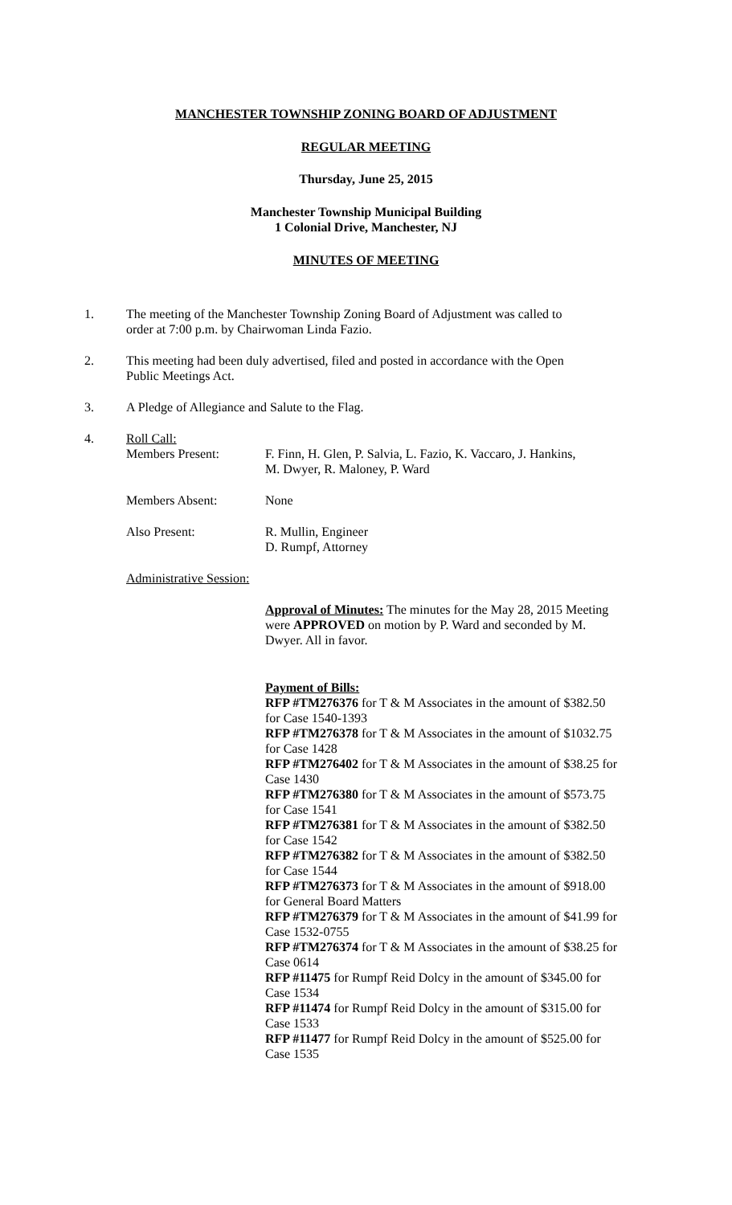MANCHESTER TOWNSHIP ZONING BOARD OF ADJUSTMENT
REGULAR MEETING
Thursday, June 25, 2015
Manchester Township Municipal Building
1 Colonial Drive, Manchester, NJ
MINUTES OF MEETING
1. The meeting of the Manchester Township Zoning Board of Adjustment was called to order at 7:00 p.m. by Chairwoman Linda Fazio.
2. This meeting had been duly advertised, filed and posted in accordance with the Open Public Meetings Act.
3. A Pledge of Allegiance and Salute to the Flag.
4. Roll Call:
Members Present: F. Finn, H. Glen, P. Salvia, L. Fazio, K. Vaccaro, J. Hankins, M. Dwyer, R. Maloney, P. Ward
Members Absent: None
Also Present: R. Mullin, Engineer
D. Rumpf, Attorney
Administrative Session:
Approval of Minutes: The minutes for the May 28, 2015 Meeting were APPROVED on motion by P. Ward and seconded by M. Dwyer. All in favor.
Payment of Bills:
RFP #TM276376 for T & M Associates in the amount of $382.50 for Case 1540-1393
RFP #TM276378 for T & M Associates in the amount of $1032.75 for Case 1428
RFP #TM276402 for T & M Associates in the amount of $38.25 for Case 1430
RFP #TM276380 for T & M Associates in the amount of $573.75 for Case 1541
RFP #TM276381 for T & M Associates in the amount of $382.50 for Case 1542
RFP #TM276382 for T & M Associates in the amount of $382.50 for Case 1544
RFP #TM276373 for T & M Associates in the amount of $918.00 for General Board Matters
RFP #TM276379 for T & M Associates in the amount of $41.99 for Case 1532-0755
RFP #TM276374 for T & M Associates in the amount of $38.25 for Case 0614
RFP #11475 for Rumpf Reid Dolcy in the amount of $345.00 for Case 1534
RFP #11474 for Rumpf Reid Dolcy in the amount of $315.00 for Case 1533
RFP #11477 for Rumpf Reid Dolcy in the amount of $525.00 for Case 1535